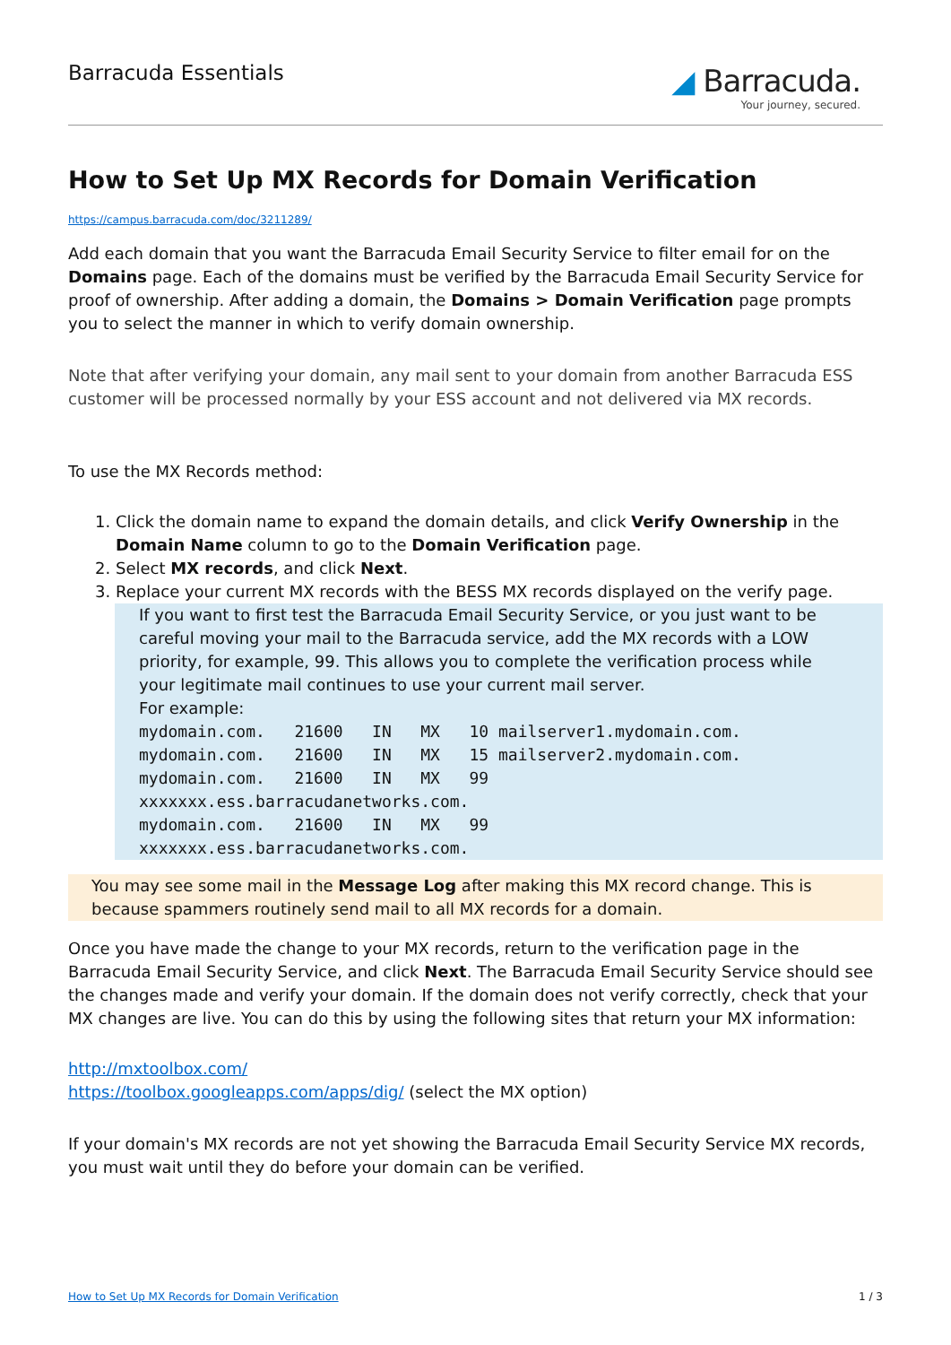Barracuda Essentials
◢ Barracuda.
Your journey, secured.
How to Set Up MX Records for Domain Verification
https://campus.barracuda.com/doc/3211289/
Add each domain that you want the Barracuda Email Security Service to filter email for on the Domains page. Each of the domains must be verified by the Barracuda Email Security Service for proof of ownership. After adding a domain, the Domains > Domain Verification page prompts you to select the manner in which to verify domain ownership.
Note that after verifying your domain, any mail sent to your domain from another Barracuda ESS customer will be processed normally by your ESS account and not delivered via MX records.
To use the MX Records method:
1. Click the domain name to expand the domain details, and click Verify Ownership in the Domain Name column to go to the Domain Verification page.
2. Select MX records, and click Next.
3. Replace your current MX records with the BESS MX records displayed on the verify page.
If you want to first test the Barracuda Email Security Service, or you just want to be careful moving your mail to the Barracuda service, add the MX records with a LOW priority, for example, 99. This allows you to complete the verification process while your legitimate mail continues to use your current mail server.
For example:
mydomain.com. 21600 IN MX 10 mailserver1.mydomain.com. mydomain.com. 21600 IN MX 15 mailserver2.mydomain.com. mydomain.com. 21600 IN MX 99 xxxxxxx.ess.barracudanetworks.com. mydomain.com. 21600 IN MX 99 xxxxxxx.ess.barracudanetworks.com.
You may see some mail in the Message Log after making this MX record change. This is because spammers routinely send mail to all MX records for a domain.
Once you have made the change to your MX records, return to the verification page in the Barracuda Email Security Service, and click Next. The Barracuda Email Security Service should see the changes made and verify your domain. If the domain does not verify correctly, check that your MX changes are live. You can do this by using the following sites that return your MX information:
http://mxtoolbox.com/
https://toolbox.googleapps.com/apps/dig/ (select the MX option)
If your domain's MX records are not yet showing the Barracuda Email Security Service MX records, you must wait until they do before your domain can be verified.
How to Set Up MX Records for Domain Verification 1 / 3